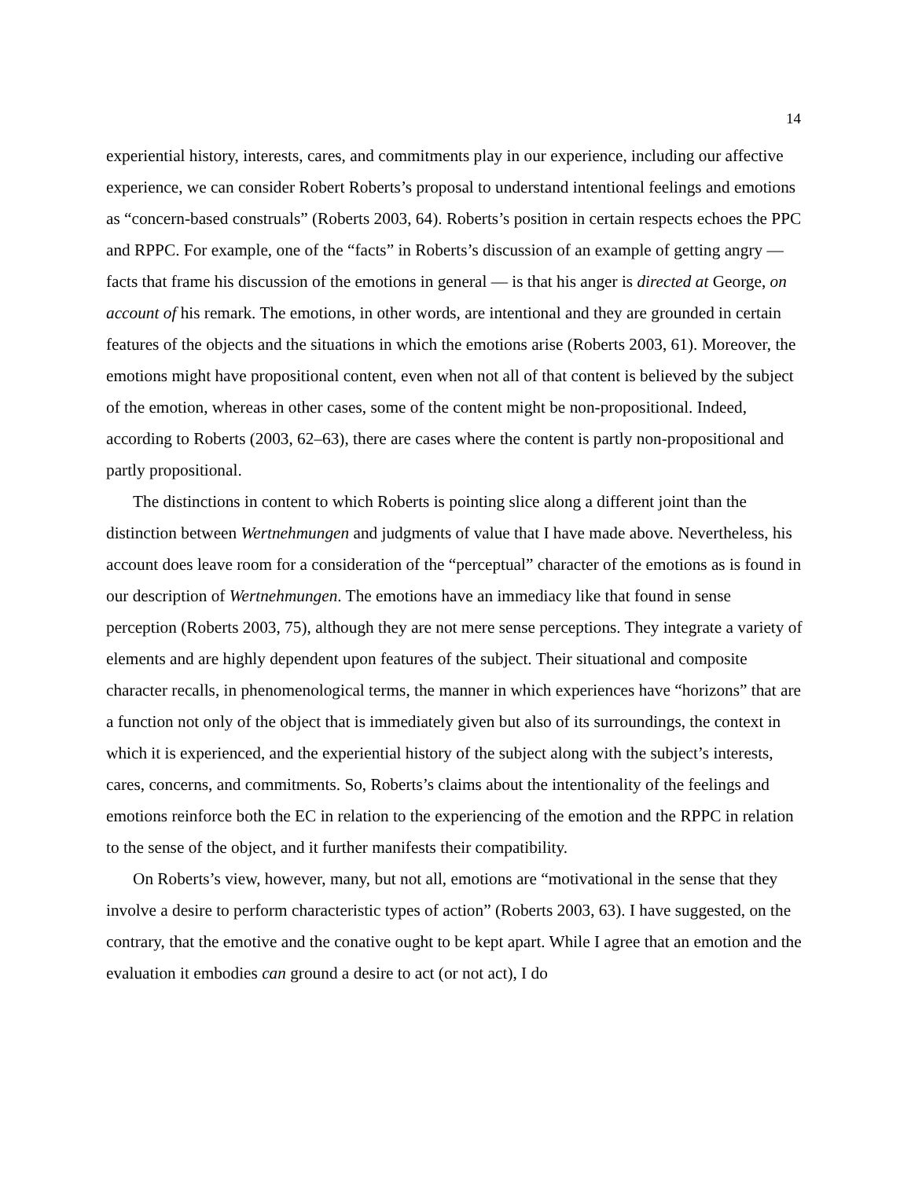14
experiential history, interests, cares, and commitments play in our experience, including our affective experience, we can consider Robert Roberts’s proposal to understand intentional feelings and emotions as “concern-based construals” (Roberts 2003, 64). Roberts’s position in certain respects echoes the PPC and RPPC. For example, one of the “facts” in Roberts’s discussion of an example of getting angry — facts that frame his discussion of the emotions in general — is that his anger is directed at George, on account of his remark. The emotions, in other words, are intentional and they are grounded in certain features of the objects and the situations in which the emotions arise (Roberts 2003, 61). Moreover, the emotions might have propositional content, even when not all of that content is believed by the subject of the emotion, whereas in other cases, some of the content might be non-propositional. Indeed, according to Roberts (2003, 62–63), there are cases where the content is partly non-propositional and partly propositional.
The distinctions in content to which Roberts is pointing slice along a different joint than the distinction between Wertnehmungen and judgments of value that I have made above. Nevertheless, his account does leave room for a consideration of the “perceptual” character of the emotions as is found in our description of Wertnehmungen. The emotions have an immediacy like that found in sense perception (Roberts 2003, 75), although they are not mere sense perceptions. They integrate a variety of elements and are highly dependent upon features of the subject. Their situational and composite character recalls, in phenomenological terms, the manner in which experiences have “horizons” that are a function not only of the object that is immediately given but also of its surroundings, the context in which it is experienced, and the experiential history of the subject along with the subject’s interests, cares, concerns, and commitments. So, Roberts’s claims about the intentionality of the feelings and emotions reinforce both the EC in relation to the experiencing of the emotion and the RPPC in relation to the sense of the object, and it further manifests their compatibility.
On Roberts’s view, however, many, but not all, emotions are “motivational in the sense that they involve a desire to perform characteristic types of action” (Roberts 2003, 63). I have suggested, on the contrary, that the emotive and the conative ought to be kept apart. While I agree that an emotion and the evaluation it embodies can ground a desire to act (or not act), I do